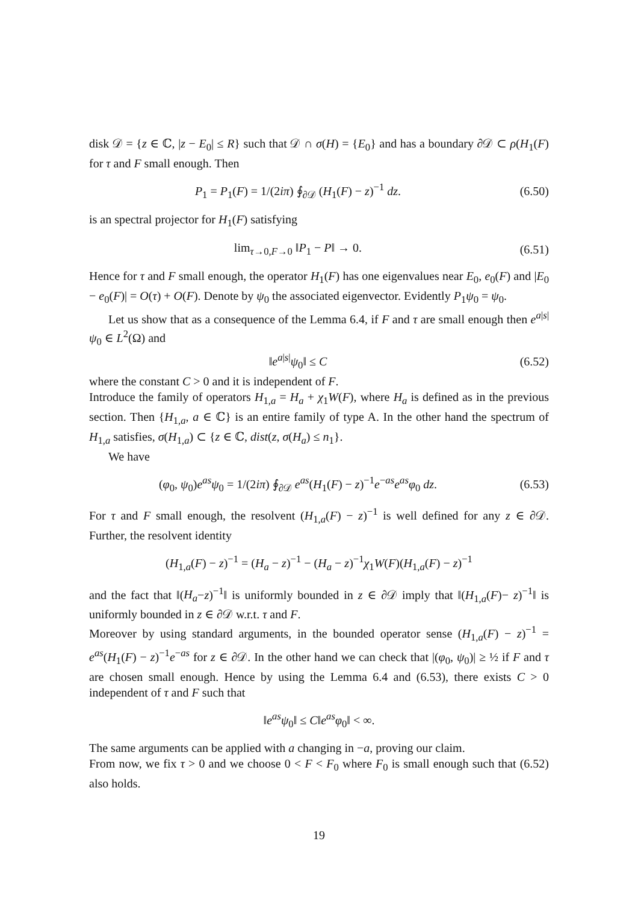disk 𝒟 = {z ∈ ℂ, |z − E<sub>0</sub>| ≤ R} such that 𝒟 ∩ σ(H) = {E<sub>0</sub>} and has a boundary ∂𝒟 ⊂ ρ(H<sub>1</sub>(F) for τ and F small enough. Then
P<sub>1</sub> = P<sub>1</sub>(F) = 1/(2iπ) ∮<sub>∂𝒟</sub> (H<sub>1</sub>(F) − z)<sup>−1</sup> dz.
(6.50)
is an spectral projector for H<sub>1</sub>(F) satisfying
lim<sub>τ→0,F→0</sub> ‖P<sub>1</sub> − P‖ → 0.
(6.51)
Hence for τ and F small enough, the operator H<sub>1</sub>(F) has one eigenvalues near E<sub>0</sub>, e<sub>0</sub>(F) and |E<sub>0</sub> − e<sub>0</sub>(F)| = O(τ) + O(F). Denote by ψ<sub>0</sub> the associated eigenvector. Evidently P<sub>1</sub>ψ<sub>0</sub> = ψ<sub>0</sub>.
Let us show that as a consequence of the Lemma 6.4, if F and τ are small enough then e<sup>a|s|</sup>ψ<sub>0</sub> ∈ L<sup>2</sup>(Ω) and
‖e<sup>a|s|</sup>ψ<sub>0</sub>‖ ≤ C
(6.52)
where the constant C > 0 and it is independent of F.
Introduce the family of operators H<sub>1,a</sub> = H<sub>a</sub> + χ<sub>1</sub>W(F), where H<sub>a</sub> is defined as in the previous section. Then {H<sub>1,a</sub>, a ∈ ℂ} is an entire family of type A. In the other hand the spectrum of H<sub>1,a</sub> satisfies, σ(H<sub>1,a</sub>) ⊂ {z ∈ ℂ, dist(z, σ(H<sub>a</sub>) ≤ n<sub>1</sub>}.
We have
(φ<sub>0</sub>, ψ<sub>0</sub>)e<sup>as</sup>ψ<sub>0</sub> = 1/(2iπ) ∮<sub>∂𝒟</sub> e<sup>as</sup>(H<sub>1</sub>(F) − z)<sup>−1</sup>e<sup>−as</sup>e<sup>as</sup>φ<sub>0</sub> dz.
(6.53)
For τ and F small enough, the resolvent (H<sub>1,a</sub>(F) − z)<sup>−1</sup> is well defined for any z ∈ ∂𝒟. Further, the resolvent identity
(H<sub>1,a</sub>(F) − z)<sup>−1</sup> = (H<sub>a</sub> − z)<sup>−1</sup> − (H<sub>a</sub> − z)<sup>−1</sup>χ<sub>1</sub>W(F)(H<sub>1,a</sub>(F) − z)<sup>−1</sup>
and the fact that ‖(H<sub>a</sub>−z)<sup>−1</sup>‖ is uniformly bounded in z ∈ ∂𝒟 imply that ‖(H<sub>1,a</sub>(F)− z)<sup>−1</sup>‖ is uniformly bounded in z ∈ ∂𝒟 w.r.t. τ and F.
Moreover by using standard arguments, in the bounded operator sense (H<sub>1,a</sub>(F) − z)<sup>−1</sup> = e<sup>as</sup>(H<sub>1</sub>(F) − z)<sup>−1</sup>e<sup>−as</sup> for z ∈ ∂𝒟. In the other hand we can check that |(φ<sub>0</sub>, ψ<sub>0</sub>)| ≥ ½ if F and τ are chosen small enough. Hence by using the Lemma 6.4 and (6.53), there exists C > 0 independent of τ and F such that
‖e<sup>as</sup>ψ<sub>0</sub>‖ ≤ C‖e<sup>as</sup>φ<sub>0</sub>‖ < ∞.
The same arguments can be applied with a changing in −a, proving our claim.
From now, we fix τ > 0 and we choose 0 < F < F<sub>0</sub> where F<sub>0</sub> is small enough such that (6.52) also holds.
19